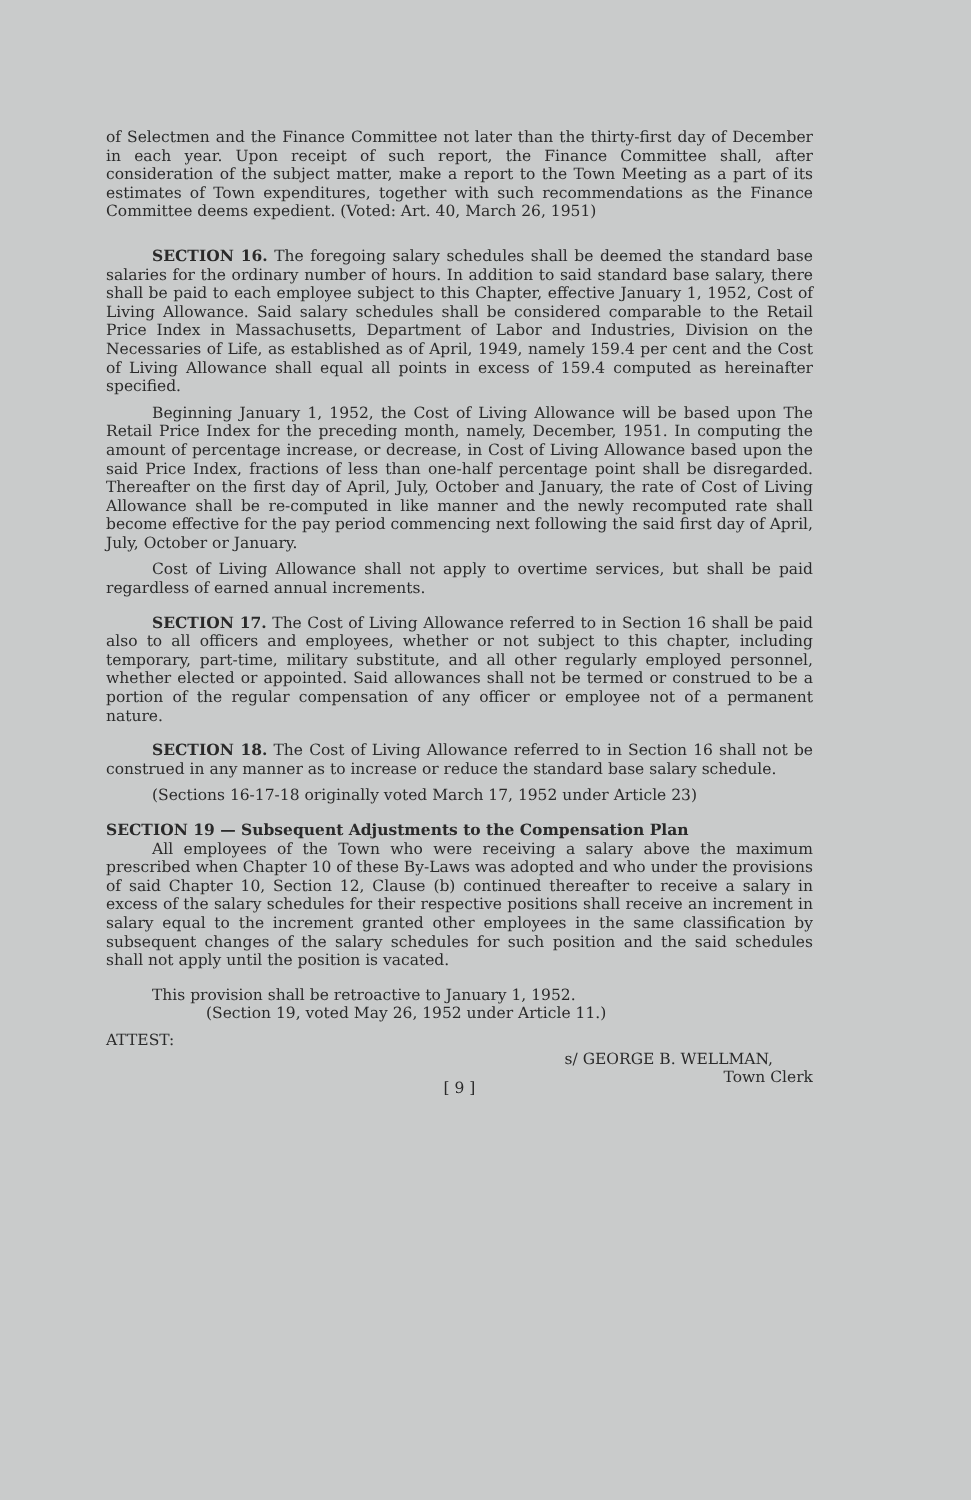of Selectmen and the Finance Committee not later than the thirty-first day of December in each year. Upon receipt of such report, the Finance Committee shall, after consideration of the subject matter, make a report to the Town Meeting as a part of its estimates of Town expenditures, together with such recommendations as the Finance Committee deems expedient. (Voted: Art. 40, March 26, 1951)
SECTION 16. The foregoing salary schedules shall be deemed the standard base salaries for the ordinary number of hours. In addition to said standard base salary, there shall be paid to each employee subject to this Chapter, effective January 1, 1952, Cost of Living Allowance. Said salary schedules shall be considered comparable to the Retail Price Index in Massachusetts, Department of Labor and Industries, Division on the Necessaries of Life, as established as of April, 1949, namely 159.4 per cent and the Cost of Living Allowance shall equal all points in excess of 159.4 computed as hereinafter specified.
Beginning January 1, 1952, the Cost of Living Allowance will be based upon The Retail Price Index for the preceding month, namely, December, 1951. In computing the amount of percentage increase, or decrease, in Cost of Living Allowance based upon the said Price Index, fractions of less than one-half percentage point shall be disregarded. Thereafter on the first day of April, July, October and January, the rate of Cost of Living Allowance shall be re-computed in like manner and the newly recomputed rate shall become effective for the pay period commencing next following the said first day of April, July, October or January.
Cost of Living Allowance shall not apply to overtime services, but shall be paid regardless of earned annual increments.
SECTION 17. The Cost of Living Allowance referred to in Section 16 shall be paid also to all officers and employees, whether or not subject to this chapter, including temporary, part-time, military substitute, and all other regularly employed personnel, whether elected or appointed. Said allowances shall not be termed or construed to be a portion of the regular compensation of any officer or employee not of a permanent nature.
SECTION 18. The Cost of Living Allowance referred to in Section 16 shall not be construed in any manner as to increase or reduce the standard base salary schedule.
(Sections 16-17-18 originally voted March 17, 1952 under Article 23)
SECTION 19 — Subsequent Adjustments to the Compensation Plan
All employees of the Town who were receiving a salary above the maximum prescribed when Chapter 10 of these By-Laws was adopted and who under the provisions of said Chapter 10, Section 12, Clause (b) continued thereafter to receive a salary in excess of the salary schedules for their respective positions shall receive an increment in salary equal to the increment granted other employees in the same classification by subsequent changes of the salary schedules for such position and the said schedules shall not apply until the position is vacated.
This provision shall be retroactive to January 1, 1952.
(Section 19, voted May 26, 1952 under Article 11.)
ATTEST:
s/ GEORGE B. WELLMAN,
Town Clerk
[ 9 ]